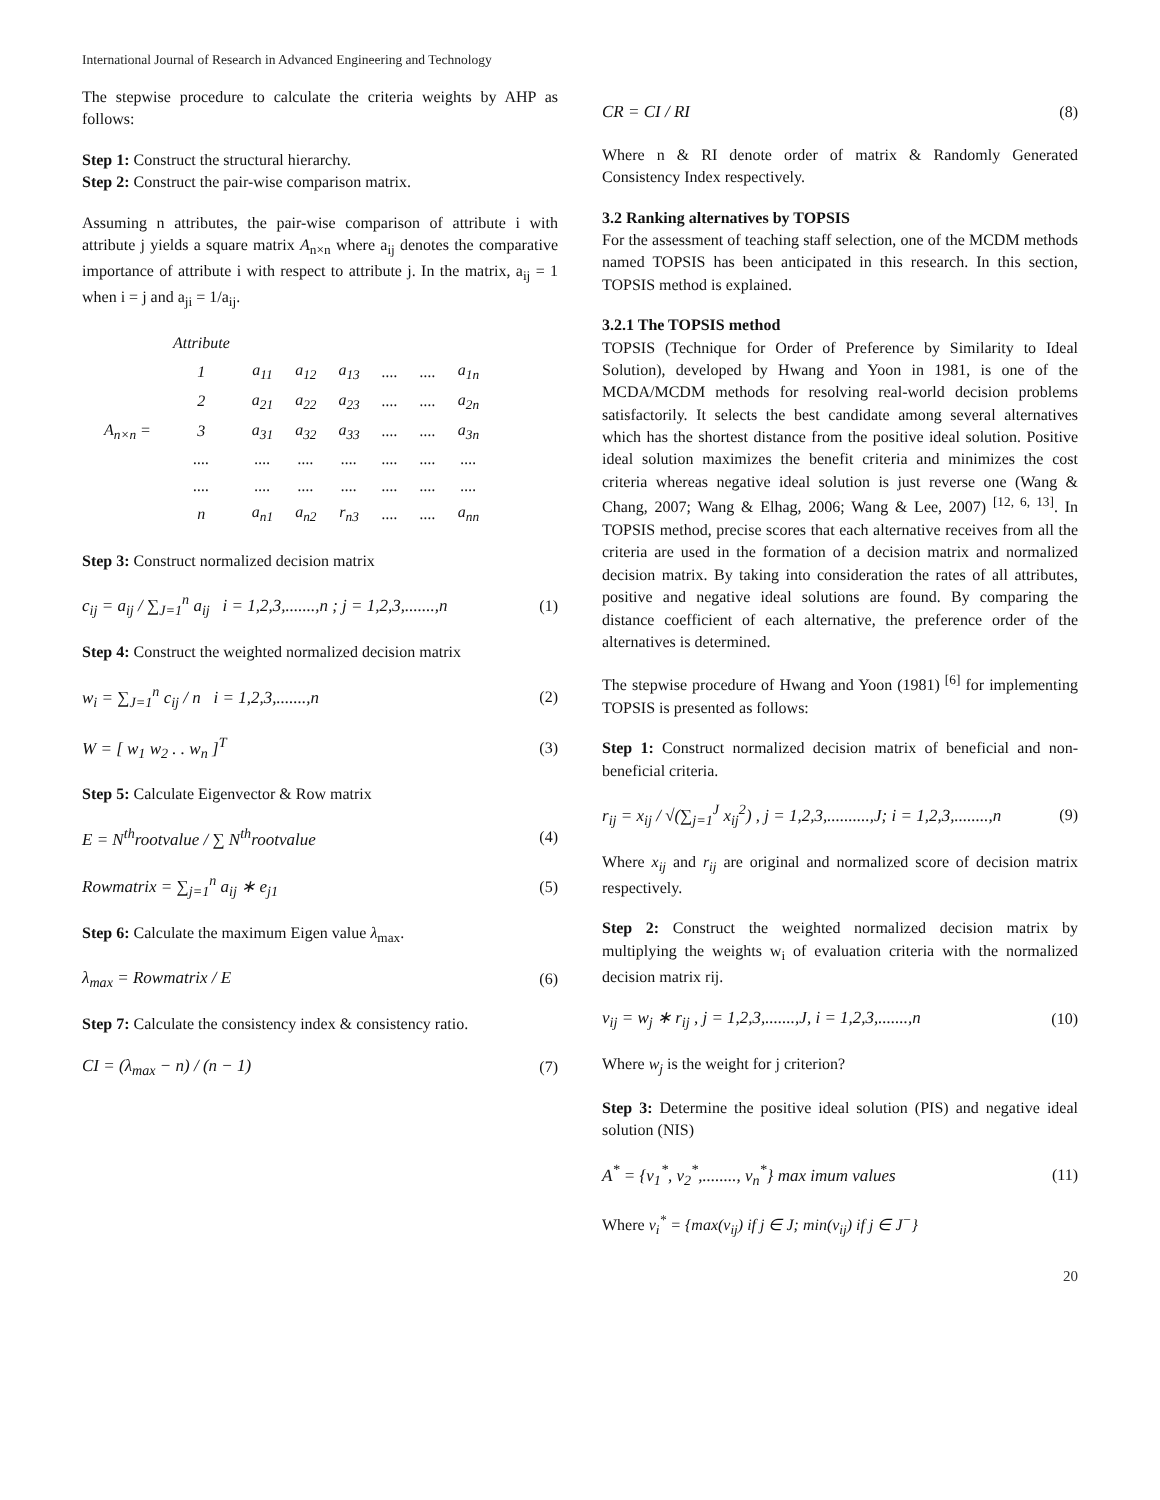International Journal of Research in Advanced Engineering and Technology
The stepwise procedure to calculate the criteria weights by AHP as follows:
Step 1: Construct the structural hierarchy.
Step 2: Construct the pair-wise comparison matrix.
Assuming n attributes, the pair-wise comparison of attribute i with attribute j yields a square matrix A<sub>n×n</sub> where a<sub>ij</sub> denotes the comparative importance of attribute i with respect to attribute j. In the matrix, a<sub>ij</sub> = 1 when i = j and a<sub>ji</sub> = 1/a<sub>ij</sub>.
| | Attribute | | | | | | |
| | 1 | a<sub>11</sub> | a<sub>12</sub> | a<sub>13</sub> | .... | .... | a<sub>1n</sub> |
| | 2 | a<sub>21</sub> | a<sub>22</sub> | a<sub>23</sub> | .... | .... | a<sub>2n</sub> |
| A<sub>n×n</sub> = | 3 | a<sub>31</sub> | a<sub>32</sub> | a<sub>33</sub> | .... | .... | a<sub>3n</sub> |
| | .... | .... | .... | .... | .... | .... | .... |
| | .... | .... | .... | .... | .... | .... | .... |
| | n | a<sub>n1</sub> | a<sub>n2</sub> | r<sub>n3</sub> | .... | .... | a<sub>nn</sub> |
Step 3: Construct normalized decision matrix
c<sub>ij</sub> = a<sub>ij</sub> / ∑<sub>J=1</sub><sup>n</sup> a<sub>ij</sub> i = 1,2,3,.......,n ; j = 1,2,3,.......,n (1)
Step 4: Construct the weighted normalized decision matrix
w<sub>i</sub> = ∑<sub>J=1</sub><sup>n</sup> c<sub>ij</sub> / n i = 1,2,3,.......,n (2)
W = [ w<sub>1</sub> w<sub>2</sub> . . w<sub>n</sub> ]<sup>T</sup> (3)
Step 5: Calculate Eigenvector & Row matrix
E = N<sup>th</sup>rootvalue / ∑ N<sup>th</sup>rootvalue (4)
Rowmatrix = ∑<sub>j=1</sub><sup>n</sup> a<sub>ij</sub> ∗ e<sub>j1</sub> (5)
Step 6: Calculate the maximum Eigen value λ<sub>max</sub>.
λ<sub>max</sub> = Rowmatrix / E (6)
Step 7: Calculate the consistency index & consistency ratio.
CI = (λ<sub>max</sub> − n) / (n − 1) (7)
CR = CI / RI (8)
Where n & RI denote order of matrix & Randomly Generated Consistency Index respectively.
3.2 Ranking alternatives by TOPSIS
For the assessment of teaching staff selection, one of the MCDM methods named TOPSIS has been anticipated in this research. In this section, TOPSIS method is explained.
3.2.1 The TOPSIS method
TOPSIS (Technique for Order of Preference by Similarity to Ideal Solution), developed by Hwang and Yoon in 1981, is one of the MCDA/MCDM methods for resolving real-world decision problems satisfactorily. It selects the best candidate among several alternatives which has the shortest distance from the positive ideal solution. Positive ideal solution maximizes the benefit criteria and minimizes the cost criteria whereas negative ideal solution is just reverse one (Wang & Chang, 2007; Wang & Elhag, 2006; Wang & Lee, 2007) <sup>[12, 6, 13]</sup>. In TOPSIS method, precise scores that each alternative receives from all the criteria are used in the formation of a decision matrix and normalized decision matrix. By taking into consideration the rates of all attributes, positive and negative ideal solutions are found. By comparing the distance coefficient of each alternative, the preference order of the alternatives is determined.
The stepwise procedure of Hwang and Yoon (1981) <sup>[6]</sup> for implementing TOPSIS is presented as follows:
Step 1: Construct normalized decision matrix of beneficial and non-beneficial criteria.
r<sub>ij</sub> = x<sub>ij</sub> / √(∑<sub>j=1</sub><sup>J</sup> x<sub>ij</sub><sup>2</sup>) , j = 1,2,3,..........,J; i = 1,2,3,........,n (9)
Where x<sub>ij</sub> and r<sub>ij</sub> are original and normalized score of decision matrix respectively.
Step 2: Construct the weighted normalized decision matrix by multiplying the weights w<sub>i</sub> of evaluation criteria with the normalized decision matrix rij.
v<sub>ij</sub> = w<sub>j</sub> ∗ r<sub>ij</sub> , j = 1,2,3,.......,J, i = 1,2,3,.......,n (10)
Where w<sub>j</sub> is the weight for j criterion?
Step 3: Determine the positive ideal solution (PIS) and negative ideal solution (NIS)
A<sup>*</sup> = {v<sub>1</sub><sup>*</sup>, v<sub>2</sub><sup>*</sup>,........, v<sub>n</sub><sup>*</sup>} max imum values (11)
Where v<sub>i</sub><sup>*</sup> = {max(v<sub>ij</sub>) if j ∈ J; min(v<sub>ij</sub>) if j ∈ J<sup>−</sup>}
20